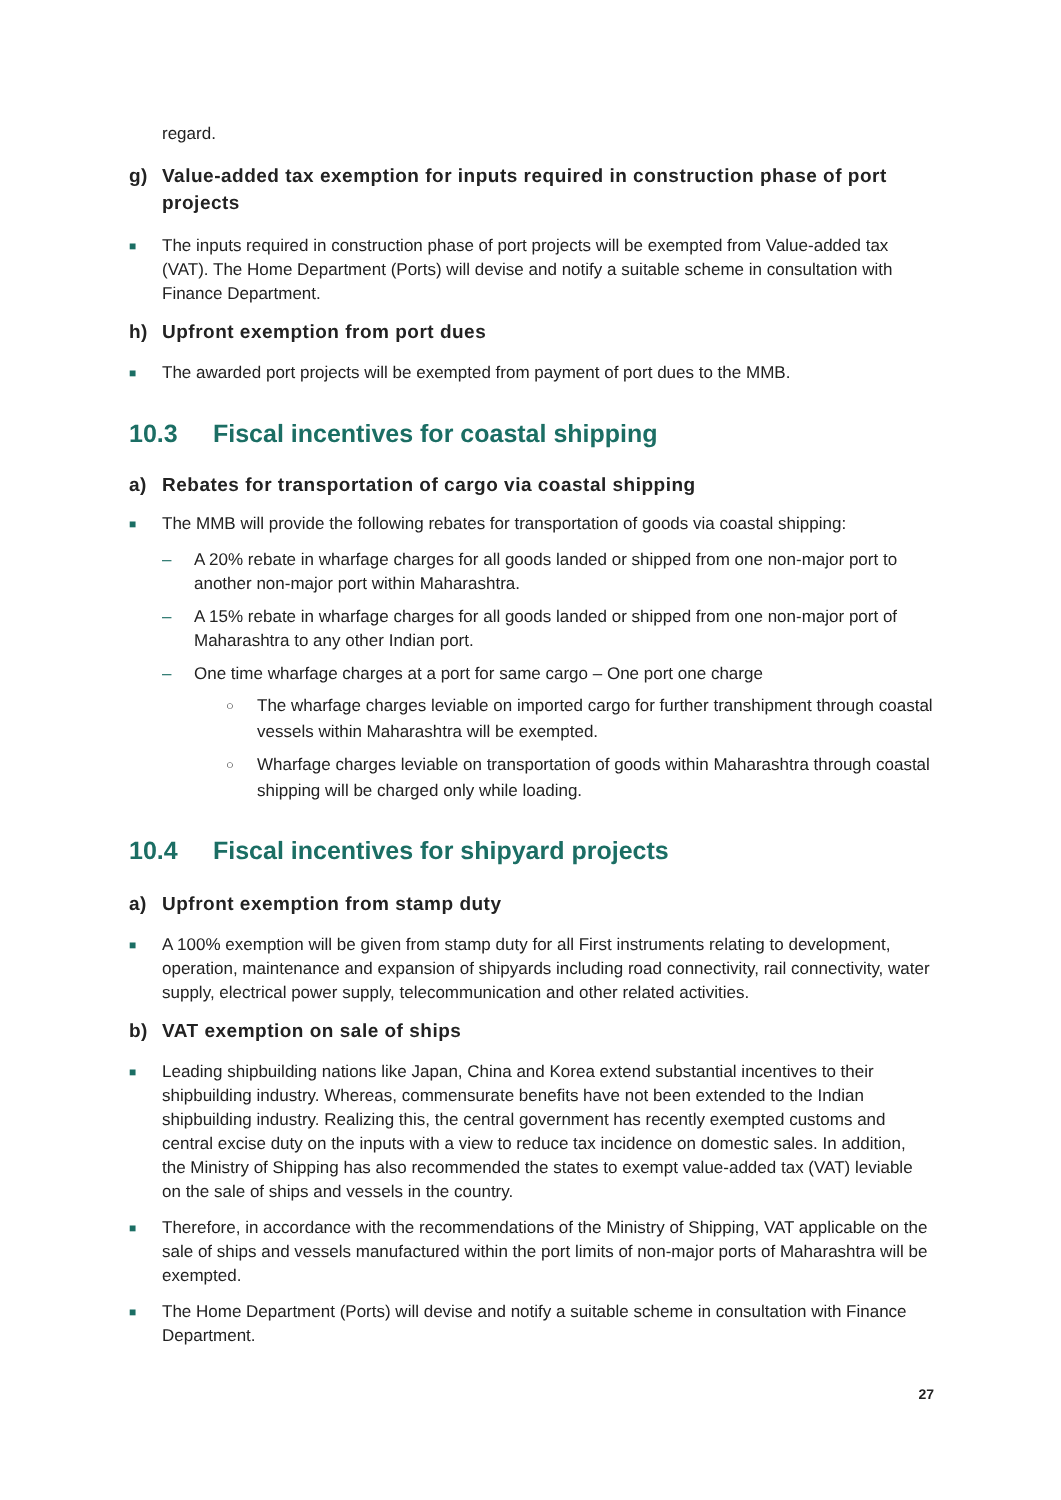regard.
g) Value-added tax exemption for inputs required in construction phase of port projects
■ The inputs required in construction phase of port projects will be exempted from Value-added tax (VAT). The Home Department (Ports) will devise and notify a suitable scheme in consultation with Finance Department.
h) Upfront exemption from port dues
■ The awarded port projects will be exempted from payment of port dues to the MMB.
10.3 Fiscal incentives for coastal shipping
a) Rebates for transportation of cargo via coastal shipping
■ The MMB will provide the following rebates for transportation of goods via coastal shipping:
– A 20% rebate in wharfage charges for all goods landed or shipped from one non-major port to another non-major port within Maharashtra.
– A 15% rebate in wharfage charges for all goods landed or shipped from one non-major port of Maharashtra to any other Indian port.
– One time wharfage charges at a port for same cargo – One port one charge
○ The wharfage charges leviable on imported cargo for further transhipment through coastal vessels within Maharashtra will be exempted.
○ Wharfage charges leviable on transportation of goods within Maharashtra through coastal shipping will be charged only while loading.
10.4 Fiscal incentives for shipyard projects
a) Upfront exemption from stamp duty
■ A 100% exemption will be given from stamp duty for all First instruments relating to development, operation, maintenance and expansion of shipyards including road connectivity, rail connectivity, water supply, electrical power supply, telecommunication and other related activities.
b) VAT exemption on sale of ships
■ Leading shipbuilding nations like Japan, China and Korea extend substantial incentives to their shipbuilding industry. Whereas, commensurate benefits have not been extended to the Indian shipbuilding industry. Realizing this, the central government has recently exempted customs and central excise duty on the inputs with a view to reduce tax incidence on domestic sales. In addition, the Ministry of Shipping has also recommended the states to exempt value-added tax (VAT) leviable on the sale of ships and vessels in the country.
■ Therefore, in accordance with the recommendations of the Ministry of Shipping, VAT applicable on the sale of ships and vessels manufactured within the port limits of non-major ports of Maharashtra will be exempted.
■ The Home Department (Ports) will devise and notify a suitable scheme in consultation with Finance Department.
27